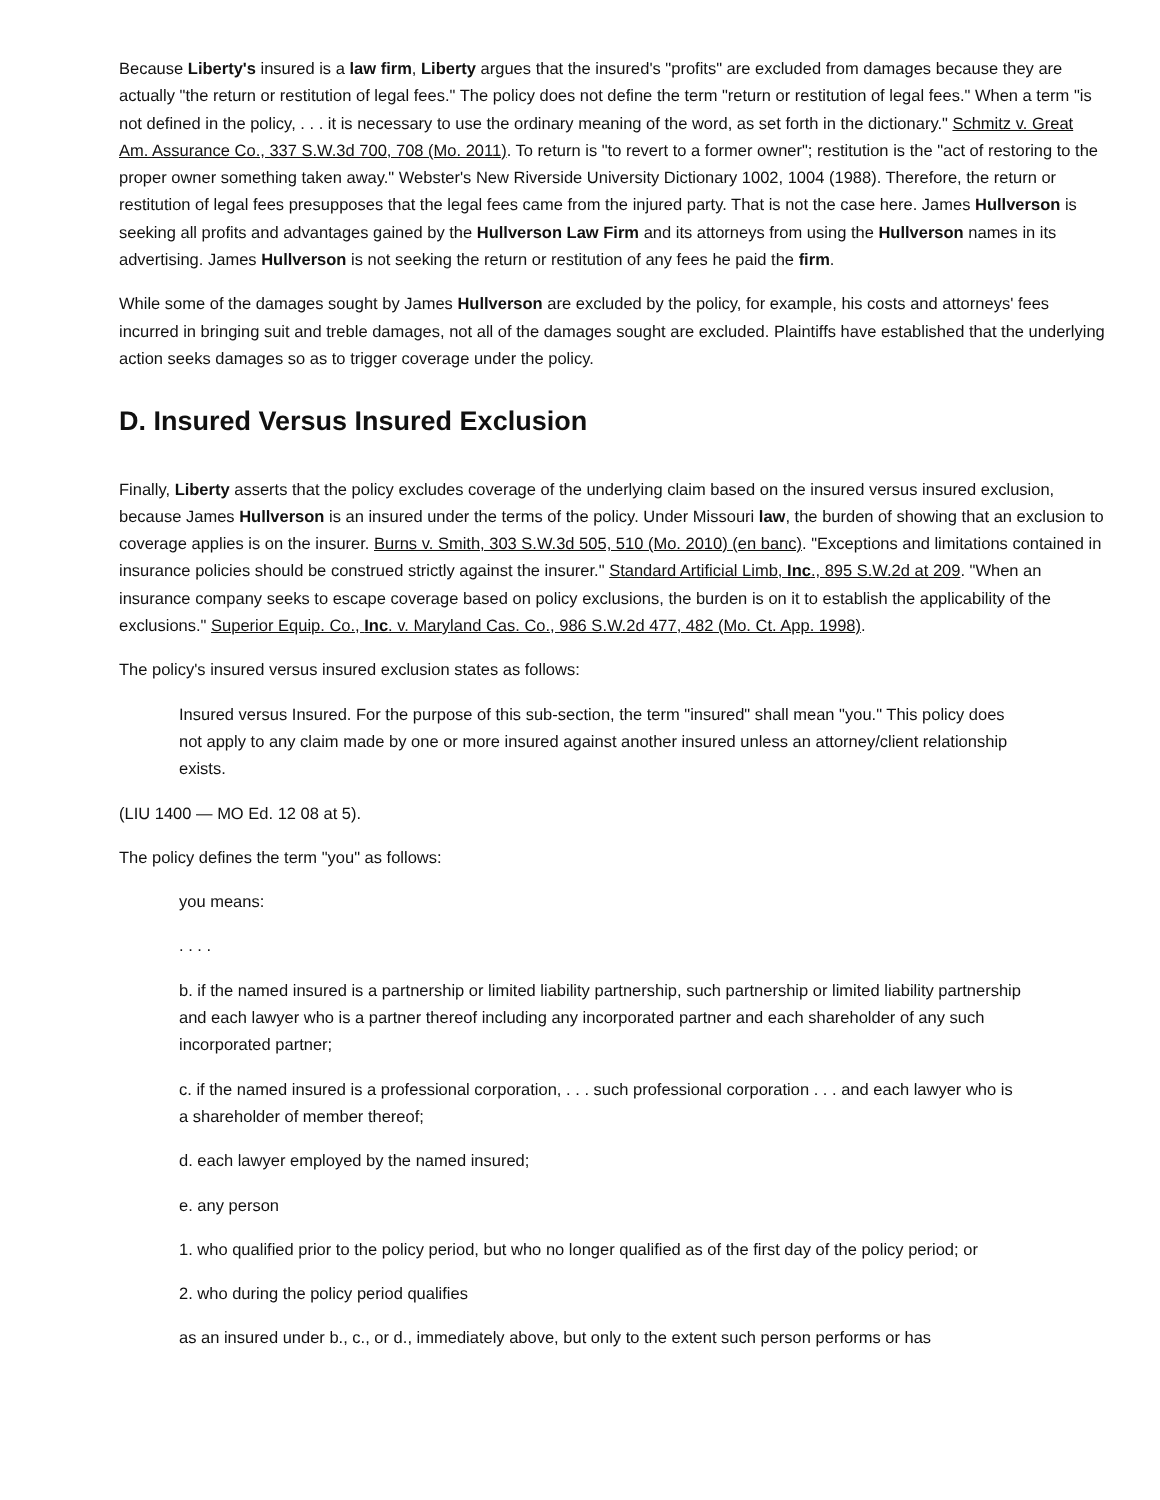Because Liberty's insured is a law firm, Liberty argues that the insured's "profits" are excluded from damages because they are actually "the return or restitution of legal fees." The policy does not define the term "return or restitution of legal fees." When a term "is not defined in the policy, . . . it is necessary to use the ordinary meaning of the word, as set forth in the dictionary." Schmitz v. Great Am. Assurance Co., 337 S.W.3d 700, 708 (Mo. 2011). To return is "to revert to a former owner"; restitution is the "act of restoring to the proper owner something taken away." Webster's New Riverside University Dictionary 1002, 1004 (1988). Therefore, the return or restitution of legal fees presupposes that the legal fees came from the injured party. That is not the case here. James Hullverson is seeking all profits and advantages gained by the Hullverson Law Firm and its attorneys from using the Hullverson names in its advertising. James Hullverson is not seeking the return or restitution of any fees he paid the firm.
While some of the damages sought by James Hullverson are excluded by the policy, for example, his costs and attorneys' fees incurred in bringing suit and treble damages, not all of the damages sought are excluded. Plaintiffs have established that the underlying action seeks damages so as to trigger coverage under the policy.
D. Insured Versus Insured Exclusion
Finally, Liberty asserts that the policy excludes coverage of the underlying claim based on the insured versus insured exclusion, because James Hullverson is an insured under the terms of the policy. Under Missouri law, the burden of showing that an exclusion to coverage applies is on the insurer. Burns v. Smith, 303 S.W.3d 505, 510 (Mo. 2010) (en banc). "Exceptions and limitations contained in insurance policies should be construed strictly against the insurer." Standard Artificial Limb, Inc., 895 S.W.2d at 209. "When an insurance company seeks to escape coverage based on policy exclusions, the burden is on it to establish the applicability of the exclusions." Superior Equip. Co., Inc. v. Maryland Cas. Co., 986 S.W.2d 477, 482 (Mo. Ct. App. 1998).
The policy's insured versus insured exclusion states as follows:
Insured versus Insured. For the purpose of this sub-section, the term "insured" shall mean "you." This policy does not apply to any claim made by one or more insured against another insured unless an attorney/client relationship exists.
(LIU 1400 — MO Ed. 12 08 at 5).
The policy defines the term "you" as follows:
you means:
. . . .
b. if the named insured is a partnership or limited liability partnership, such partnership or limited liability partnership and each lawyer who is a partner thereof including any incorporated partner and each shareholder of any such incorporated partner;
c. if the named insured is a professional corporation, . . . such professional corporation . . . and each lawyer who is a shareholder of member thereof;
d. each lawyer employed by the named insured;
e. any person
1. who qualified prior to the policy period, but who no longer qualified as of the first day of the policy period; or
2. who during the policy period qualifies
as an insured under b., c., or d., immediately above, but only to the extent such person performs or has